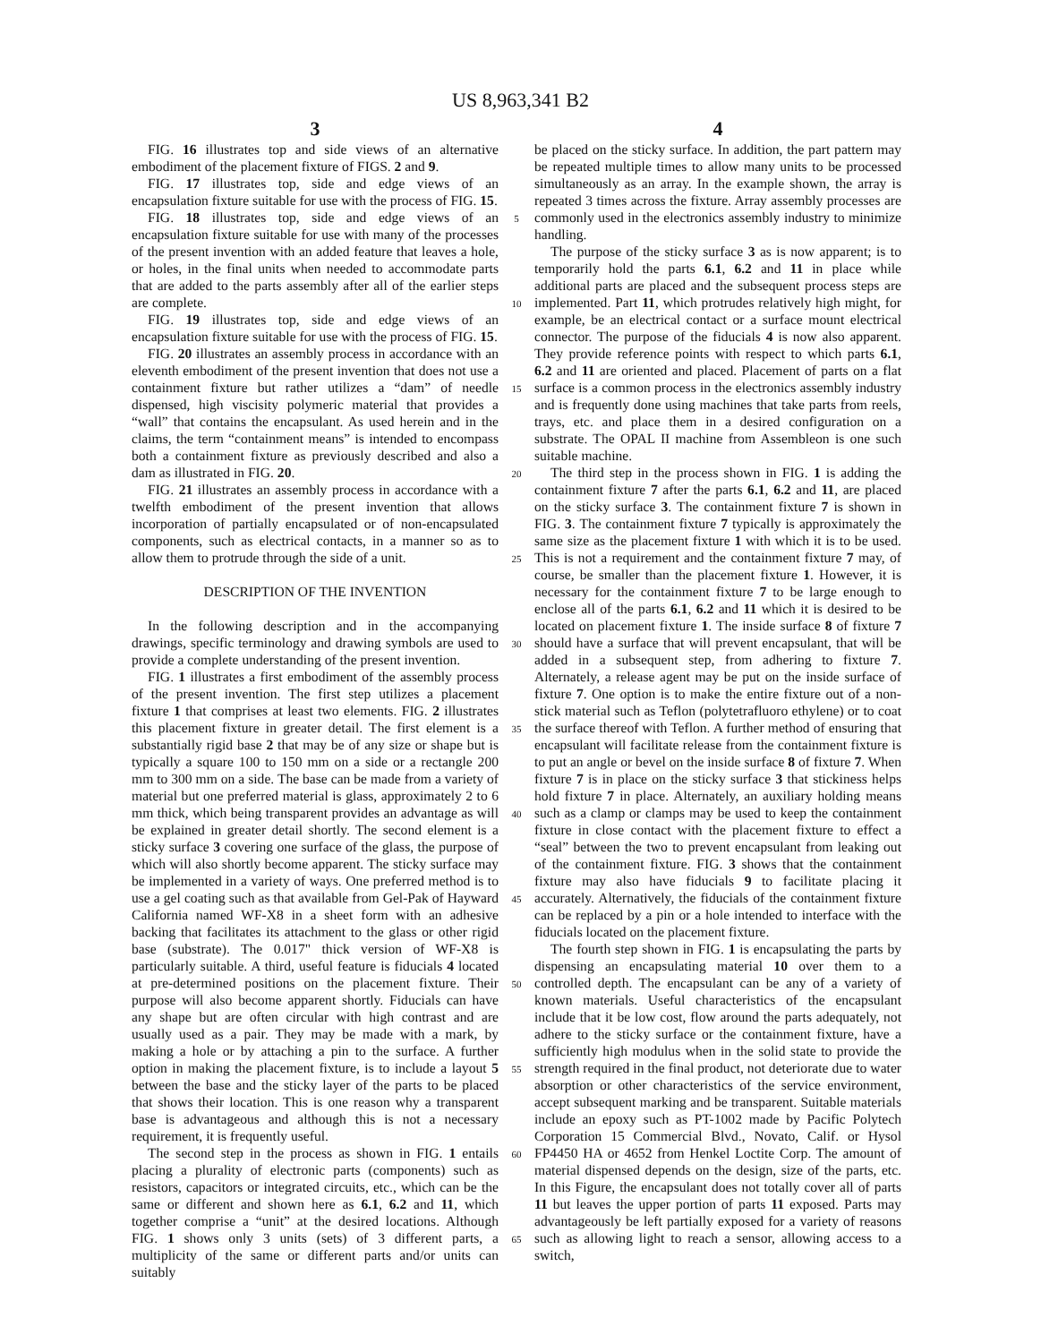US 8,963,341 B2
3
FIG. 16 illustrates top and side views of an alternative embodiment of the placement fixture of FIGS. 2 and 9.
FIG. 17 illustrates top, side and edge views of an encapsulation fixture suitable for use with the process of FIG. 15.
FIG. 18 illustrates top, side and edge views of an encapsulation fixture suitable for use with many of the processes of the present invention with an added feature that leaves a hole, or holes, in the final units when needed to accommodate parts that are added to the parts assembly after all of the earlier steps are complete.
FIG. 19 illustrates top, side and edge views of an encapsulation fixture suitable for use with the process of FIG. 15.
FIG. 20 illustrates an assembly process in accordance with an eleventh embodiment of the present invention that does not use a containment fixture but rather utilizes a “dam” of needle dispensed, high viscisity polymeric material that provides a “wall” that contains the encapsulant. As used herein and in the claims, the term “containment means” is intended to encompass both a containment fixture as previously described and also a dam as illustrated in FIG. 20.
FIG. 21 illustrates an assembly process in accordance with a twelfth embodiment of the present invention that allows incorporation of partially encapsulated or of non-encapsulated components, such as electrical contacts, in a manner so as to allow them to protrude through the side of a unit.
DESCRIPTION OF THE INVENTION
In the following description and in the accompanying drawings, specific terminology and drawing symbols are used to provide a complete understanding of the present invention.
FIG. 1 illustrates a first embodiment of the assembly process of the present invention. The first step utilizes a placement fixture 1 that comprises at least two elements. FIG. 2 illustrates this placement fixture in greater detail. The first element is a substantially rigid base 2 that may be of any size or shape but is typically a square 100 to 150 mm on a side or a rectangle 200 mm to 300 mm on a side. The base can be made from a variety of material but one preferred material is glass, approximately 2 to 6 mm thick, which being transparent provides an advantage as will be explained in greater detail shortly. The second element is a sticky surface 3 covering one surface of the glass, the purpose of which will also shortly become apparent. The sticky surface may be implemented in a variety of ways. One preferred method is to use a gel coating such as that available from Gel-Pak of Hayward California named WF-X8 in a sheet form with an adhesive backing that facilitates its attachment to the glass or other rigid base (substrate). The 0.017" thick version of WF-X8 is particularly suitable. A third, useful feature is fiducials 4 located at pre-determined positions on the placement fixture. Their purpose will also become apparent shortly. Fiducials can have any shape but are often circular with high contrast and are usually used as a pair. They may be made with a mark, by making a hole or by attaching a pin to the surface. A further option in making the placement fixture, is to include a layout 5 between the base and the sticky layer of the parts to be placed that shows their location. This is one reason why a transparent base is advantageous and although this is not a necessary requirement, it is frequently useful.
The second step in the process as shown in FIG. 1 entails placing a plurality of electronic parts (components) such as resistors, capacitors or integrated circuits, etc., which can be the same or different and shown here as 6.1, 6.2 and 11, which together comprise a “unit” at the desired locations. Although FIG. 1 shows only 3 units (sets) of 3 different parts, a multiplicity of the same or different parts and/or units can suitably
5
10
15
20
25
30
35
40
45
50
55
60
65
4
be placed on the sticky surface. In addition, the part pattern may be repeated multiple times to allow many units to be processed simultaneously as an array. In the example shown, the array is repeated 3 times across the fixture. Array assembly processes are commonly used in the electronics assembly industry to minimize handling.
The purpose of the sticky surface 3 as is now apparent; is to temporarily hold the parts 6.1, 6.2 and 11 in place while additional parts are placed and the subsequent process steps are implemented. Part 11, which protrudes relatively high might, for example, be an electrical contact or a surface mount electrical connector. The purpose of the fiducials 4 is now also apparent. They provide reference points with respect to which parts 6.1, 6.2 and 11 are oriented and placed. Placement of parts on a flat surface is a common process in the electronics assembly industry and is frequently done using machines that take parts from reels, trays, etc. and place them in a desired configuration on a substrate. The OPAL II machine from Assembleon is one such suitable machine.
The third step in the process shown in FIG. 1 is adding the containment fixture 7 after the parts 6.1, 6.2 and 11, are placed on the sticky surface 3. The containment fixture 7 is shown in FIG. 3. The containment fixture 7 typically is approximately the same size as the placement fixture 1 with which it is to be used. This is not a requirement and the containment fixture 7 may, of course, be smaller than the placement fixture 1. However, it is necessary for the containment fixture 7 to be large enough to enclose all of the parts 6.1, 6.2 and 11 which it is desired to be located on placement fixture 1. The inside surface 8 of fixture 7 should have a surface that will prevent encapsulant, that will be added in a subsequent step, from adhering to fixture 7. Alternately, a release agent may be put on the inside surface of fixture 7. One option is to make the entire fixture out of a non-stick material such as Teflon (polytetrafluoro ethylene) or to coat the surface thereof with Teflon. A further method of ensuring that encapsulant will facilitate release from the containment fixture is to put an angle or bevel on the inside surface 8 of fixture 7. When fixture 7 is in place on the sticky surface 3 that stickiness helps hold fixture 7 in place. Alternately, an auxiliary holding means such as a clamp or clamps may be used to keep the containment fixture in close contact with the placement fixture to effect a “seal” between the two to prevent encapsulant from leaking out of the containment fixture. FIG. 3 shows that the containment fixture may also have fiducials 9 to facilitate placing it accurately. Alternatively, the fiducials of the containment fixture can be replaced by a pin or a hole intended to interface with the fiducials located on the placement fixture.
The fourth step shown in FIG. 1 is encapsulating the parts by dispensing an encapsulating material 10 over them to a controlled depth. The encapsulant can be any of a variety of known materials. Useful characteristics of the encapsulant include that it be low cost, flow around the parts adequately, not adhere to the sticky surface or the containment fixture, have a sufficiently high modulus when in the solid state to provide the strength required in the final product, not deteriorate due to water absorption or other characteristics of the service environment, accept subsequent marking and be transparent. Suitable materials include an epoxy such as PT-1002 made by Pacific Polytech Corporation 15 Commercial Blvd., Novato, Calif. or Hysol FP4450 HA or 4652 from Henkel Loctite Corp. The amount of material dispensed depends on the design, size of the parts, etc. In this Figure, the encapsulant does not totally cover all of parts 11 but leaves the upper portion of parts 11 exposed. Parts may advantageously be left partially exposed for a variety of reasons such as allowing light to reach a sensor, allowing access to a switch,